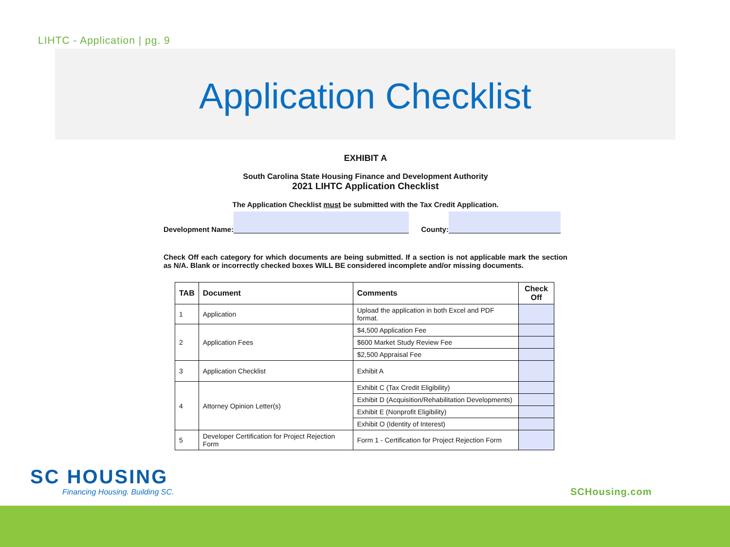LIHTC - Application | pg. 9
Application Checklist
EXHIBIT A
South Carolina State Housing Finance and Development Authority
2021 LIHTC Application Checklist
The Application Checklist must be submitted with the Tax Credit Application.
Development Name: County:
Check Off each category for which documents are being submitted. If a section is not applicable mark the section as N/A. Blank or incorrectly checked boxes WILL BE considered incomplete and/or missing documents.
| TAB | Document | Comments | Check Off |
| --- | --- | --- | --- |
| 1 | Application | Upload the application in both Excel and PDF format. | |
| 2 | Application Fees | $4,500 Application Fee | |
| | | $600 Market Study Review Fee | |
| | | $2,500 Appraisal Fee | |
| 3 | Application Checklist | Exhibit A | |
| 4 | Attorney Opinion Letter(s) | Exhibit C (Tax Credit Eligibility) | |
| | | Exhibit D (Acquisition/Rehabilitation Developments) | |
| | | Exhibit E (Nonprofit Eligibility) | |
| | | Exhibit O (Identity of Interest) | |
| 5 | Developer Certification for Project Rejection Form | Form 1 - Certification for Project Rejection Form | |
SC HOUSING
Financing Housing. Building SC.
SCHousing.com